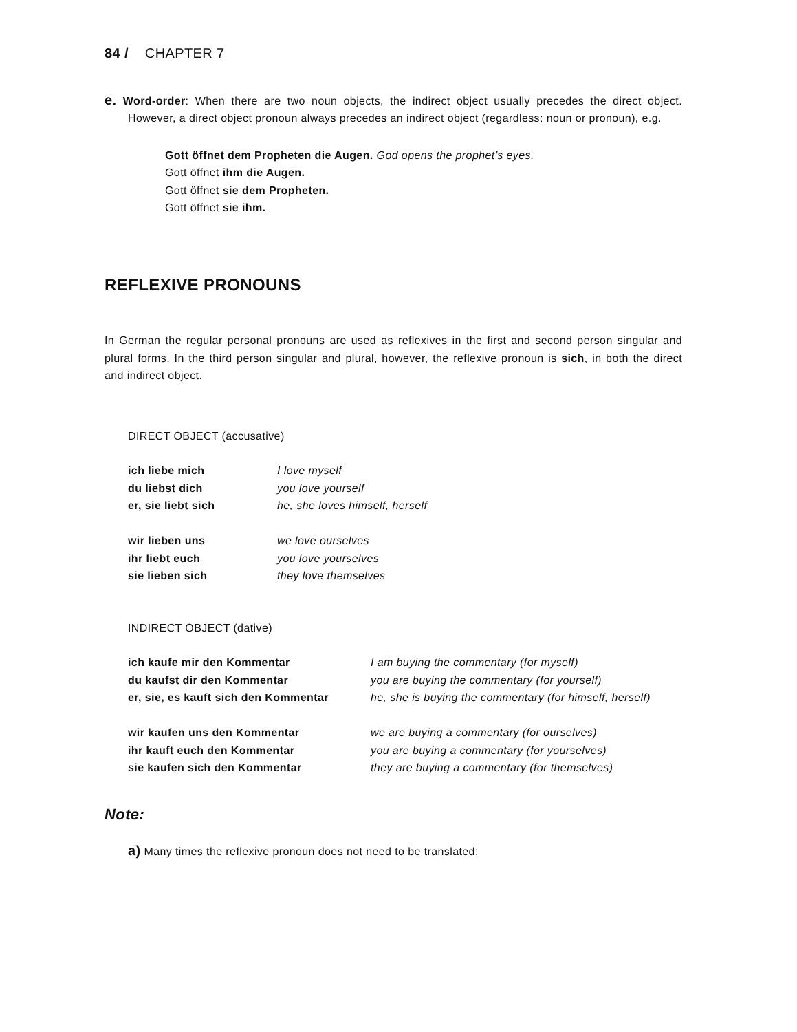84 / CHAPTER 7
e. Word-order: When there are two noun objects, the indirect object usually precedes the direct object. However, a direct object pronoun always precedes an indirect object (regardless: noun or pronoun), e.g.
Gott öffnet dem Propheten die Augen. God opens the prophet’s eyes.
Gott öffnet ihm die Augen.
Gott öffnet sie dem Propheten.
Gott öffnet sie ihm.
REFLEXIVE PRONOUNS
In German the regular personal pronouns are used as reflexives in the first and second person singular and plural forms. In the third person singular and plural, however, the reflexive pronoun is sich, in both the direct and indirect object.
DIRECT OBJECT (accusative)
| ich liebe mich | I love myself |
| du liebst dich | you love yourself |
| er, sie liebt sich | he, she loves himself, herself |
| wir lieben uns | we love ourselves |
| ihr liebt euch | you love yourselves |
| sie lieben sich | they love themselves |
INDIRECT OBJECT (dative)
| ich kaufe mir den Kommentar | I am buying the commentary (for myself) |
| du kaufst dir den Kommentar | you are buying the commentary (for yourself) |
| er, sie, es kauft sich den Kommentar | he, she is buying the commentary (for himself, herself) |
| wir kaufen uns den Kommentar | we are buying a commentary (for ourselves) |
| ihr kauft euch den Kommentar | you are buying a commentary (for yourselves) |
| sie kaufen sich den Kommentar | they are buying a commentary (for themselves) |
Note:
a) Many times the reflexive pronoun does not need to be translated: